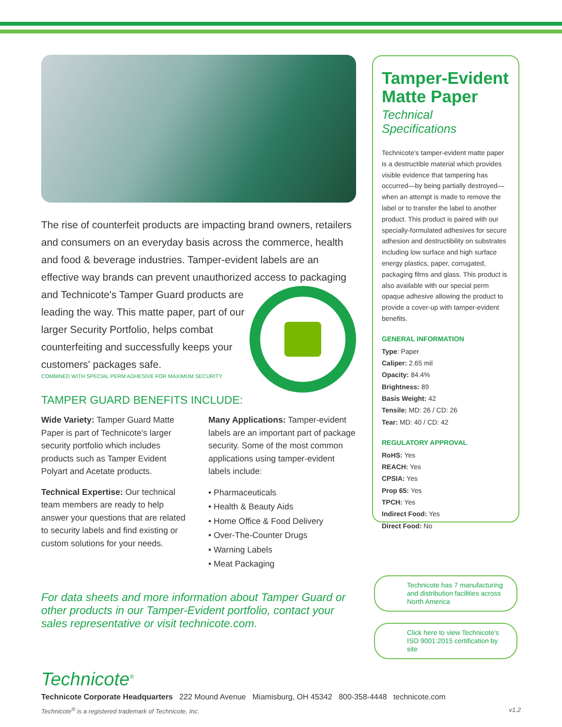The rise of counterfeit products are impacting brand owners, retailers and consumers on an everyday basis across the commerce, health and food & beverage industries. Tamper-evident labels are an effective way brands can prevent unauthorized access to packaging and Technicote's Tamper Guard products are leading the way. This matte paper, part of our larger Security Portfolio, helps combat counterfeiting and successfully keeps your customers' packages safe.
COMBINED WITH SPECIAL PERM ADHESIVE FOR MAXIMUM SECURITY
TAMPER GUARD BENEFITS INCLUDE:
Wide Variety: Tamper Guard Matte Paper is part of Technicote's larger security portfolio which includes products such as Tamper Evident Polyart and Acetate products.
Technical Expertise: Our technical team members are ready to help answer your questions that are related to security labels and find existing or custom solutions for your needs.
Many Applications: Tamper-evident labels are an important part of package security. Some of the most common applications using tamper-evident labels include:
• Pharmaceuticals
• Health & Beauty Aids
• Home Office & Food Delivery
• Over-The-Counter Drugs
• Warning Labels
• Meat Packaging
For data sheets and more information about Tamper Guard or other products in our Tamper-Evident portfolio, contact your sales representative or visit technicote.com.
Tamper-Evident Matte Paper
Technical Specifications
Technicote's tamper-evident matte paper is a destructible material which provides visible evidence that tampering has occurred—by being partially destroyed—when an attempt is made to remove the label or to transfer the label to another product. This product is paired with our specially-formulated adhesives for secure adhesion and destructibility on substrates including low surface and high surface energy plastics, paper, corrugated, packaging films and glass. This product is also available with our special perm opaque adhesive allowing the product to provide a cover-up with tamper-evident benefits.
GENERAL INFORMATION
Type: Paper
Caliper: 2.65 mil
Opacity: 84.4%
Brightness: 89
Basis Weight: 42
Tensile: MD: 26 / CD: 26
Tear: MD: 40 / CD: 42
REGULATORY APPROVAL
RoHS: Yes
REACH: Yes
CPSIA: Yes
Prop 65: Yes
TPCH: Yes
Indirect Food: Yes
Direct Food: No
Technicote has 7 manufacturing and distribution facilities across North America
Click here to view Technicote's ISO 9001:2015 certification by site
Technicote<sup>®</sup>
Technicote Corporate Headquarters 222 Mound Avenue Miamisburg, OH 45342 800-358-4448 technicote.com
Technicote<sup>®</sup> is a registered trademark of Technicote, Inc. v1.2